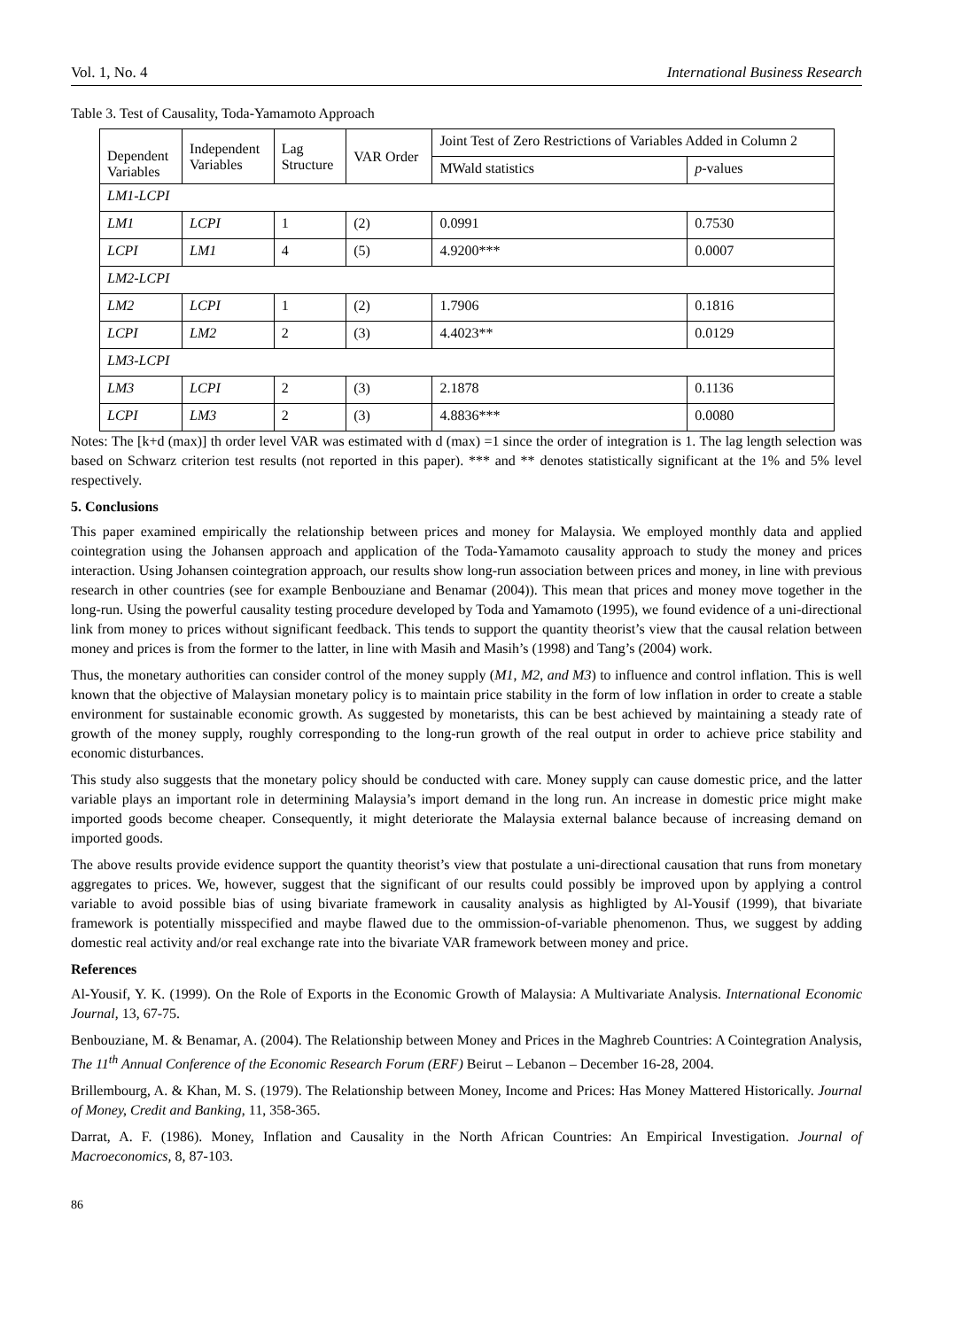Vol. 1, No. 4 International Business Research
Table 3. Test of Causality, Toda-Yamamoto Approach
| Dependent Variables | Independent Variables | Lag Structure | VAR Order | Joint Test of Zero Restrictions of Variables Added in Column 2 | |
| --- | --- | --- | --- | --- | --- |
| | | | | MWald statistics | p -values |
| LM1-LCPI | | | | | |
| LM1 | LCPI | 1 | (2) | 0.0991 | 0.7530 |
| LCPI | LM1 | 4 | (5) | 4.9200*** | 0.0007 |
| LM2-LCPI | | | | | |
| LM2 | LCPI | 1 | (2) | 1.7906 | 0.1816 |
| LCPI | LM2 | 2 | (3) | 4.4023** | 0.0129 |
| LM3-LCPI | | | | | |
| LM3 | LCPI | 2 | (3) | 2.1878 | 0.1136 |
| LCPI | LM3 | 2 | (3) | 4.8836*** | 0.0080 |
Notes: The [k+d (max)] th order level VAR was estimated with d (max) =1 since the order of integration is 1. The lag length selection was based on Schwarz criterion test results (not reported in this paper). *** and ** denotes statistically significant at the 1% and 5% level respectively.
5. Conclusions
This paper examined empirically the relationship between prices and money for Malaysia. We employed monthly data and applied cointegration using the Johansen approach and application of the Toda-Yamamoto causality approach to study the money and prices interaction. Using Johansen cointegration approach, our results show long-run association between prices and money, in line with previous research in other countries (see for example Benbouziane and Benamar (2004)). This mean that prices and money move together in the long-run. Using the powerful causality testing procedure developed by Toda and Yamamoto (1995), we found evidence of a uni-directional link from money to prices without significant feedback. This tends to support the quantity theorist’s view that the causal relation between money and prices is from the former to the latter, in line with Masih and Masih’s (1998) and Tang’s (2004) work.
Thus, the monetary authorities can consider control of the money supply (M1, M2, and M3) to influence and control inflation. This is well known that the objective of Malaysian monetary policy is to maintain price stability in the form of low inflation in order to create a stable environment for sustainable economic growth. As suggested by monetarists, this can be best achieved by maintaining a steady rate of growth of the money supply, roughly corresponding to the long-run growth of the real output in order to achieve price stability and economic disturbances.
This study also suggests that the monetary policy should be conducted with care. Money supply can cause domestic price, and the latter variable plays an important role in determining Malaysia’s import demand in the long run. An increase in domestic price might make imported goods become cheaper. Consequently, it might deteriorate the Malaysia external balance because of increasing demand on imported goods.
The above results provide evidence support the quantity theorist’s view that postulate a uni-directional causation that runs from monetary aggregates to prices. We, however, suggest that the significant of our results could possibly be improved upon by applying a control variable to avoid possible bias of using bivariate framework in causality analysis as highligted by Al-Yousif (1999), that bivariate framework is potentially misspecified and maybe flawed due to the ommission-of-variable phenomenon. Thus, we suggest by adding domestic real activity and/or real exchange rate into the bivariate VAR framework between money and price.
References
Al-Yousif, Y. K. (1999). On the Role of Exports in the Economic Growth of Malaysia: A Multivariate Analysis. International Economic Journal, 13, 67-75.
Benbouziane, M. & Benamar, A. (2004). The Relationship between Money and Prices in the Maghreb Countries: A Cointegration Analysis, The 11<sup>th</sup> Annual Conference of the Economic Research Forum (ERF) Beirut – Lebanon – December 16-28, 2004.
Brillembourg, A. & Khan, M. S. (1979). The Relationship between Money, Income and Prices: Has Money Mattered Historically. Journal of Money, Credit and Banking, 11, 358-365.
Darrat, A. F. (1986). Money, Inflation and Causality in the North African Countries: An Empirical Investigation. Journal of Macroeconomics, 8, 87-103.
86